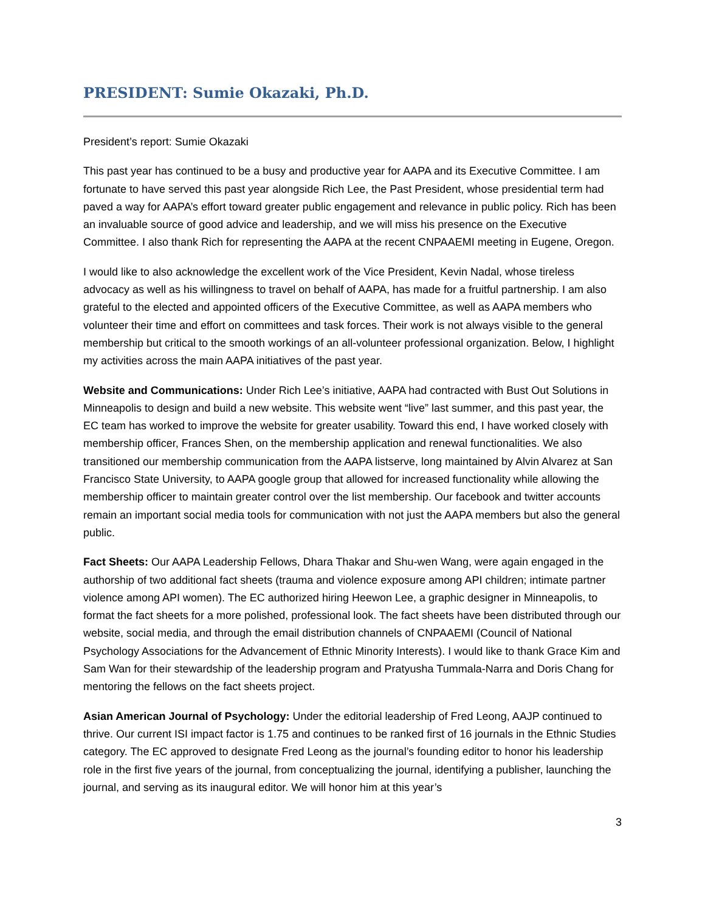PRESIDENT: Sumie Okazaki, Ph.D.
President’s report: Sumie Okazaki
This past year has continued to be a busy and productive year for AAPA and its Executive Committee. I am fortunate to have served this past year alongside Rich Lee, the Past President, whose presidential term had paved a way for AAPA’s effort toward greater public engagement and relevance in public policy. Rich has been an invaluable source of good advice and leadership, and we will miss his presence on the Executive Committee. I also thank Rich for representing the AAPA at the recent CNPAAEMI meeting in Eugene, Oregon.
I would like to also acknowledge the excellent work of the Vice President, Kevin Nadal, whose tireless advocacy as well as his willingness to travel on behalf of AAPA, has made for a fruitful partnership. I am also grateful to the elected and appointed officers of the Executive Committee, as well as AAPA members who volunteer their time and effort on committees and task forces. Their work is not always visible to the general membership but critical to the smooth workings of an all-volunteer professional organization. Below, I highlight my activities across the main AAPA initiatives of the past year.
Website and Communications: Under Rich Lee’s initiative, AAPA had contracted with Bust Out Solutions in Minneapolis to design and build a new website. This website went “live” last summer, and this past year, the EC team has worked to improve the website for greater usability. Toward this end, I have worked closely with membership officer, Frances Shen, on the membership application and renewal functionalities. We also transitioned our membership communication from the AAPA listserve, long maintained by Alvin Alvarez at San Francisco State University, to AAPA google group that allowed for increased functionality while allowing the membership officer to maintain greater control over the list membership. Our facebook and twitter accounts remain an important social media tools for communication with not just the AAPA members but also the general public.
Fact Sheets: Our AAPA Leadership Fellows, Dhara Thakar and Shu-wen Wang, were again engaged in the authorship of two additional fact sheets (trauma and violence exposure among API children; intimate partner violence among API women). The EC authorized hiring Heewon Lee, a graphic designer in Minneapolis, to format the fact sheets for a more polished, professional look. The fact sheets have been distributed through our website, social media, and through the email distribution channels of CNPAAEMI (Council of National Psychology Associations for the Advancement of Ethnic Minority Interests). I would like to thank Grace Kim and Sam Wan for their stewardship of the leadership program and Pratyusha Tummala-Narra and Doris Chang for mentoring the fellows on the fact sheets project.
Asian American Journal of Psychology: Under the editorial leadership of Fred Leong, AAJP continued to thrive. Our current ISI impact factor is 1.75 and continues to be ranked first of 16 journals in the Ethnic Studies category. The EC approved to designate Fred Leong as the journal’s founding editor to honor his leadership role in the first five years of the journal, from conceptualizing the journal, identifying a publisher, launching the journal, and serving as its inaugural editor. We will honor him at this year’s
3